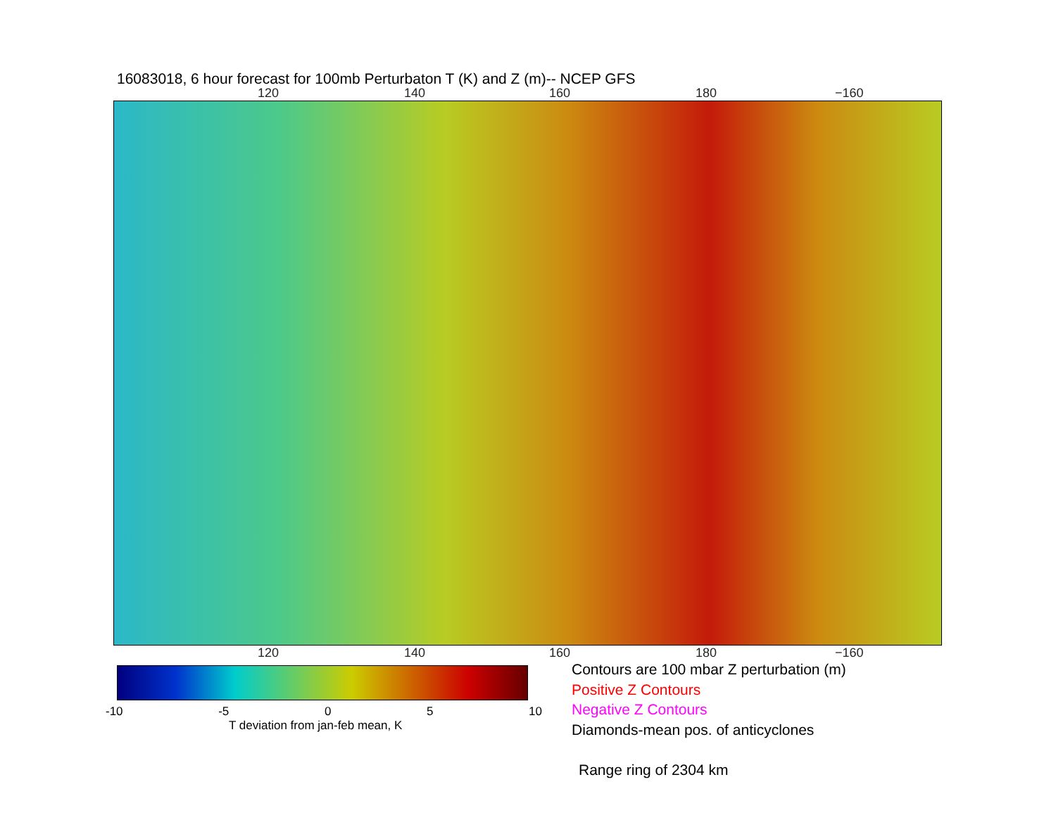16083018, 6 hour forecast for 100mb Perturbaton T (K) and Z (m)-- NCEP GFS
120 140 160 180 −160
120 140 160 180 −160
-10 -5 0 5 10
T deviation from jan-feb mean, K
Contours are 100 mbar Z perturbation (m)
Positive Z Contours
Negative Z Contours
Diamonds-mean pos. of anticyclones
Range ring of 2304 km